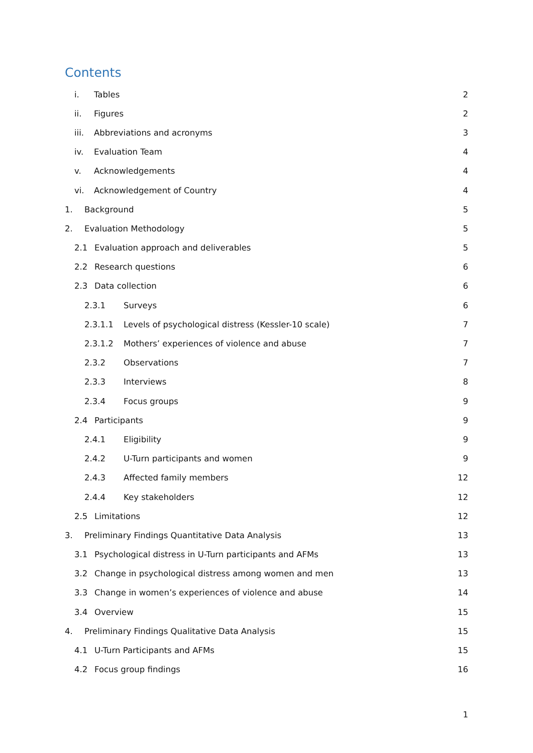Contents
i. Tables 2
ii. Figures 2
iii. Abbreviations and acronyms 3
iv. Evaluation Team 4
v. Acknowledgements 4
vi. Acknowledgement of Country 4
1. Background 5
2. Evaluation Methodology 5
2.1 Evaluation approach and deliverables 5
2.2 Research questions 6
2.3 Data collection 6
2.3.1 Surveys 6
2.3.1.1 Levels of psychological distress (Kessler-10 scale) 7
2.3.1.2 Mothers’ experiences of violence and abuse 7
2.3.2 Observations 7
2.3.3 Interviews 8
2.3.4 Focus groups 9
2.4 Participants 9
2.4.1 Eligibility 9
2.4.2 U-Turn participants and women 9
2.4.3 Affected family members 12
2.4.4 Key stakeholders 12
2.5 Limitations 12
3. Preliminary Findings Quantitative Data Analysis 13
3.1 Psychological distress in U-Turn participants and AFMs 13
3.2 Change in psychological distress among women and men 13
3.3 Change in women’s experiences of violence and abuse 14
3.4 Overview 15
4. Preliminary Findings Qualitative Data Analysis 15
4.1 U-Turn Participants and AFMs 15
4.2 Focus group findings 16
1